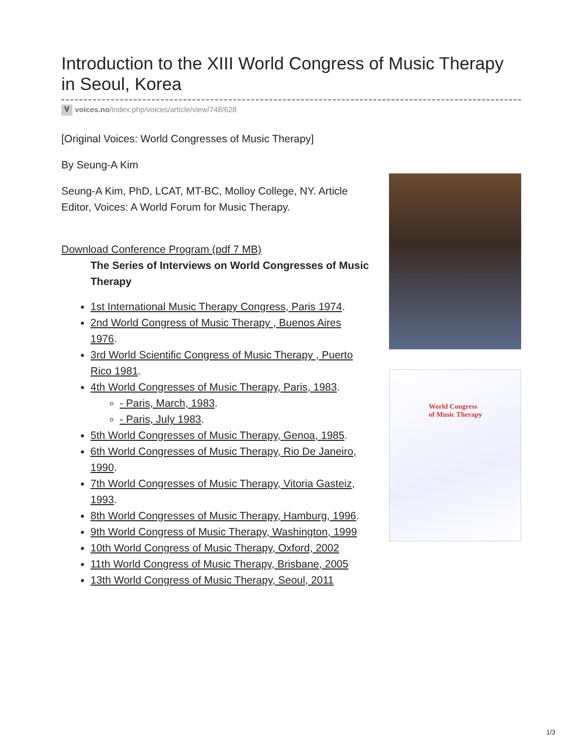Introduction to the XIII World Congress of Music Therapy in Seoul, Korea
Vvoices.no/index.php/voices/article/view/748/628
[Original Voices: World Congresses of Music Therapy]
By Seung-A Kim
Seung-A Kim, PhD, LCAT, MT-BC, Molloy College, NY. Article Editor, Voices: A World Forum for Music Therapy.
Download Conference Program (pdf 7 MB)
The Series of Interviews on World Congresses of Music Therapy
1st International Music Therapy Congress, Paris 1974.
2nd World Congress of Music Therapy , Buenos Aires 1976.
3rd World Scientific Congress of Music Therapy , Puerto Rico 1981.
4th World Congresses of Music Therapy, Paris, 1983.
- Paris, March, 1983.
- Paris, July 1983.
5th World Congresses of Music Therapy, Genoa, 1985.
6th World Congresses of Music Therapy, Rio De Janeiro, 1990.
7th World Congresses of Music Therapy, Vitoria Gasteiz, 1993.
8th World Congresses of Music Therapy, Hamburg, 1996.
9th World Congress of Music Therapy, Washington, 1999
10th World Congress of Music Therapy, Oxford, 2002
11th World Congress of Music Therapy, Brisbane, 2005
13th World Congress of Music Therapy, Seoul, 2011
World Congress
of Music Therapy
1/3